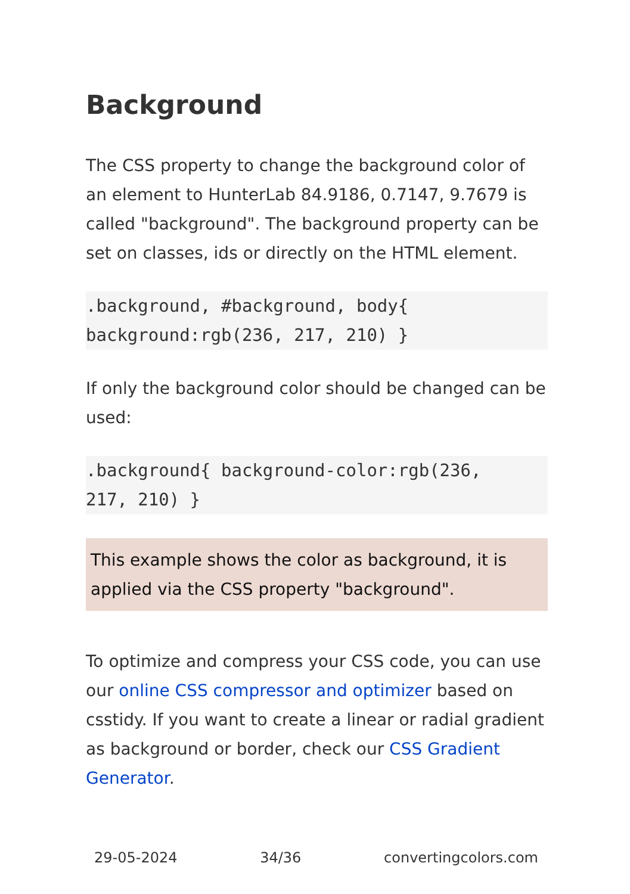Background
The CSS property to change the background color of an element to HunterLab 84.9186, 0.7147, 9.7679 is called "background". The background property can be set on classes, ids or directly on the HTML element.
.background, #background, body{
background:rgb(236, 217, 210) }
If only the background color should be changed can be used:
.background{ background-color:rgb(236,
217, 210) }
This example shows the color as background, it is applied via the CSS property "background".
To optimize and compress your CSS code, you can use our online CSS compressor and optimizer based on csstidy. If you want to create a linear or radial gradient as background or border, check our CSS Gradient Generator.
29-05-2024 34/36 convertingcolors.com